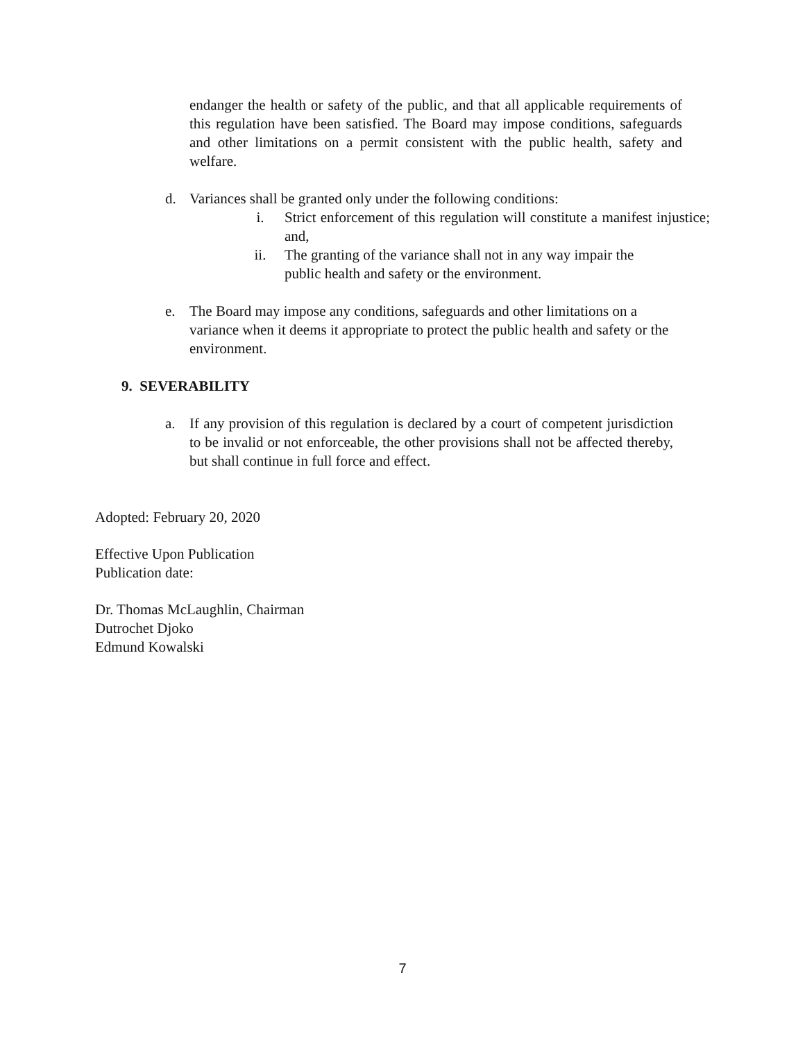endanger the health or safety of the public, and that all applicable requirements of this regulation have been satisfied. The Board may impose conditions, safeguards and other limitations on a permit consistent with the public health, safety and welfare.
d. Variances shall be granted only under the following conditions:
i. Strict enforcement of this regulation will constitute a manifest injustice; and,
ii. The granting of the variance shall not in any way impair the public health and safety or the environment.
e. The Board may impose any conditions, safeguards and other limitations on a variance when it deems it appropriate to protect the public health and safety or the environment.
9. SEVERABILITY
a. If any provision of this regulation is declared by a court of competent jurisdiction to be invalid or not enforceable, the other provisions shall not be affected thereby, but shall continue in full force and effect.
Adopted: February 20, 2020
Effective Upon Publication
Publication date:
Dr. Thomas McLaughlin, Chairman
Dutrochet Djoko
Edmund Kowalski
7